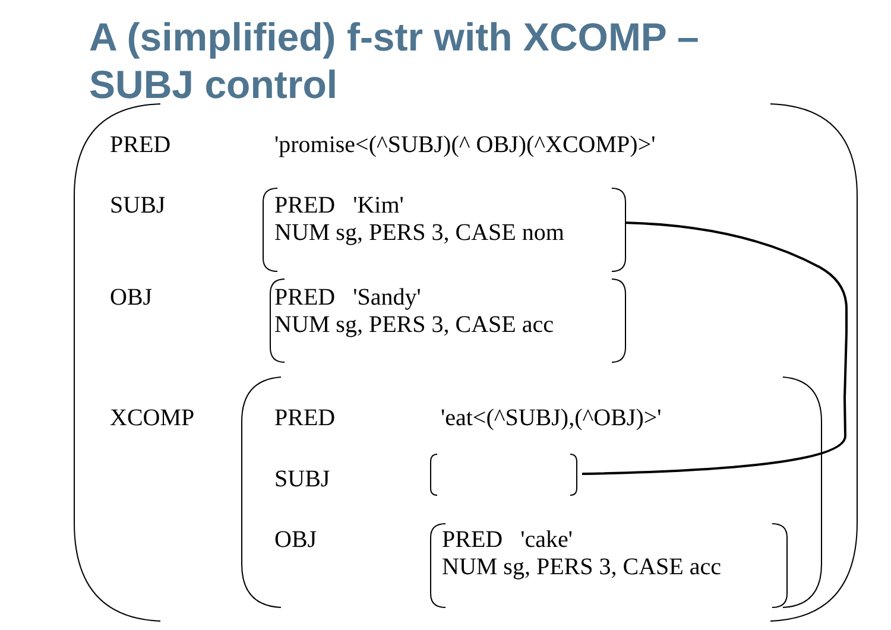A (simplified) f-str with XCOMP –
SUBJ control
PRED 'promise<(^SUBJ)(^ OBJ)(^XCOMP)>'
SUBJ
PRED 'Kim'
NUM sg, PERS 3, CASE nom
OBJ
PRED 'Sandy'
NUM sg, PERS 3, CASE acc
XCOMP PRED 'eat<(^SUBJ),(^OBJ)>'
SUBJ
OBJ
PRED 'cake'
NUM sg, PERS 3, CASE acc